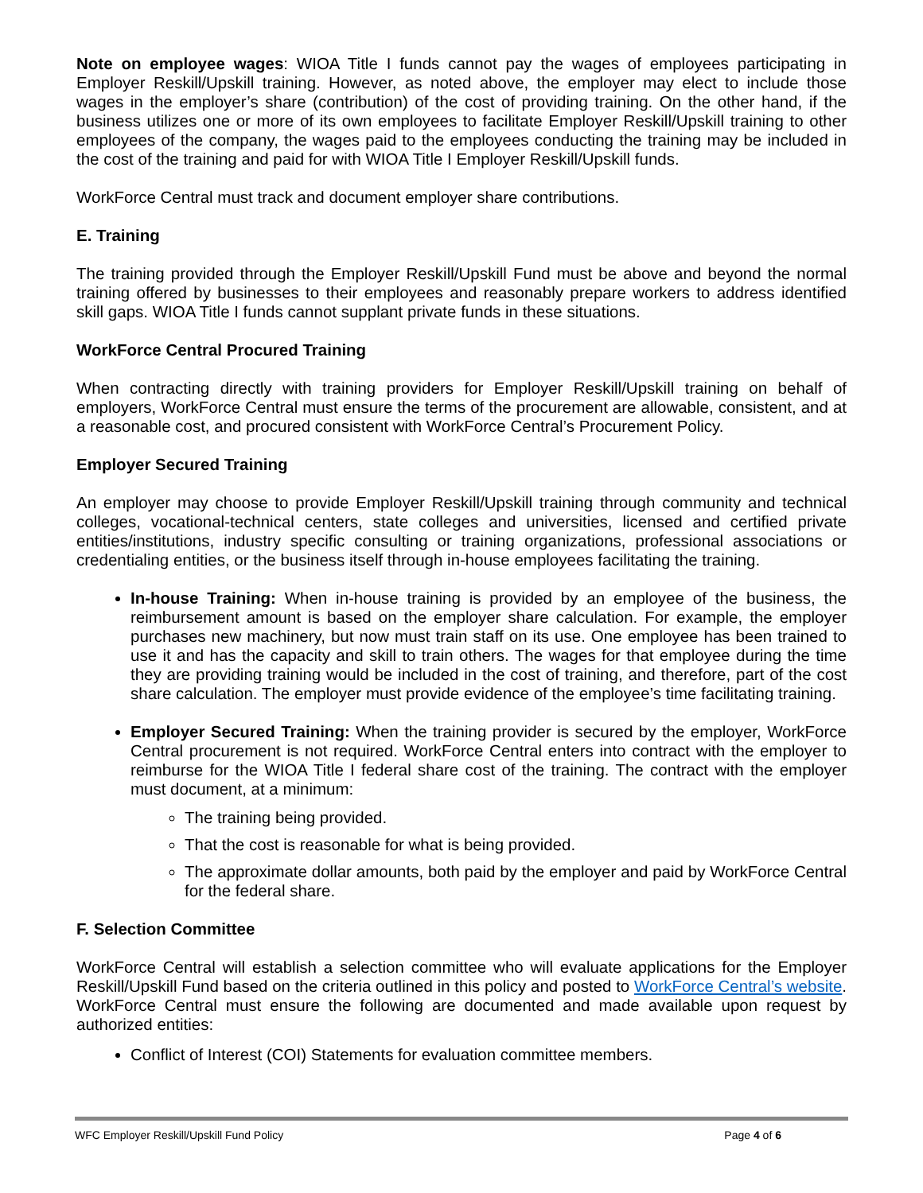Note on employee wages: WIOA Title I funds cannot pay the wages of employees participating in Employer Reskill/Upskill training. However, as noted above, the employer may elect to include those wages in the employer’s share (contribution) of the cost of providing training. On the other hand, if the business utilizes one or more of its own employees to facilitate Employer Reskill/Upskill training to other employees of the company, the wages paid to the employees conducting the training may be included in the cost of the training and paid for with WIOA Title I Employer Reskill/Upskill funds.
WorkForce Central must track and document employer share contributions.
E. Training
The training provided through the Employer Reskill/Upskill Fund must be above and beyond the normal training offered by businesses to their employees and reasonably prepare workers to address identified skill gaps. WIOA Title I funds cannot supplant private funds in these situations.
WorkForce Central Procured Training
When contracting directly with training providers for Employer Reskill/Upskill training on behalf of employers, WorkForce Central must ensure the terms of the procurement are allowable, consistent, and at a reasonable cost, and procured consistent with WorkForce Central’s Procurement Policy.
Employer Secured Training
An employer may choose to provide Employer Reskill/Upskill training through community and technical colleges, vocational-technical centers, state colleges and universities, licensed and certified private entities/institutions, industry specific consulting or training organizations, professional associations or credentialing entities, or the business itself through in-house employees facilitating the training.
In-house Training: When in-house training is provided by an employee of the business, the reimbursement amount is based on the employer share calculation. For example, the employer purchases new machinery, but now must train staff on its use. One employee has been trained to use it and has the capacity and skill to train others. The wages for that employee during the time they are providing training would be included in the cost of training, and therefore, part of the cost share calculation. The employer must provide evidence of the employee’s time facilitating training.
Employer Secured Training: When the training provider is secured by the employer, WorkForce Central procurement is not required. WorkForce Central enters into contract with the employer to reimburse for the WIOA Title I federal share cost of the training. The contract with the employer must document, at a minimum:
The training being provided.
That the cost is reasonable for what is being provided.
The approximate dollar amounts, both paid by the employer and paid by WorkForce Central for the federal share.
F. Selection Committee
WorkForce Central will establish a selection committee who will evaluate applications for the Employer Reskill/Upskill Fund based on the criteria outlined in this policy and posted to WorkForce Central’s website. WorkForce Central must ensure the following are documented and made available upon request by authorized entities:
Conflict of Interest (COI) Statements for evaluation committee members.
WFC Employer Reskill/Upskill Fund Policy Page 4 of 6